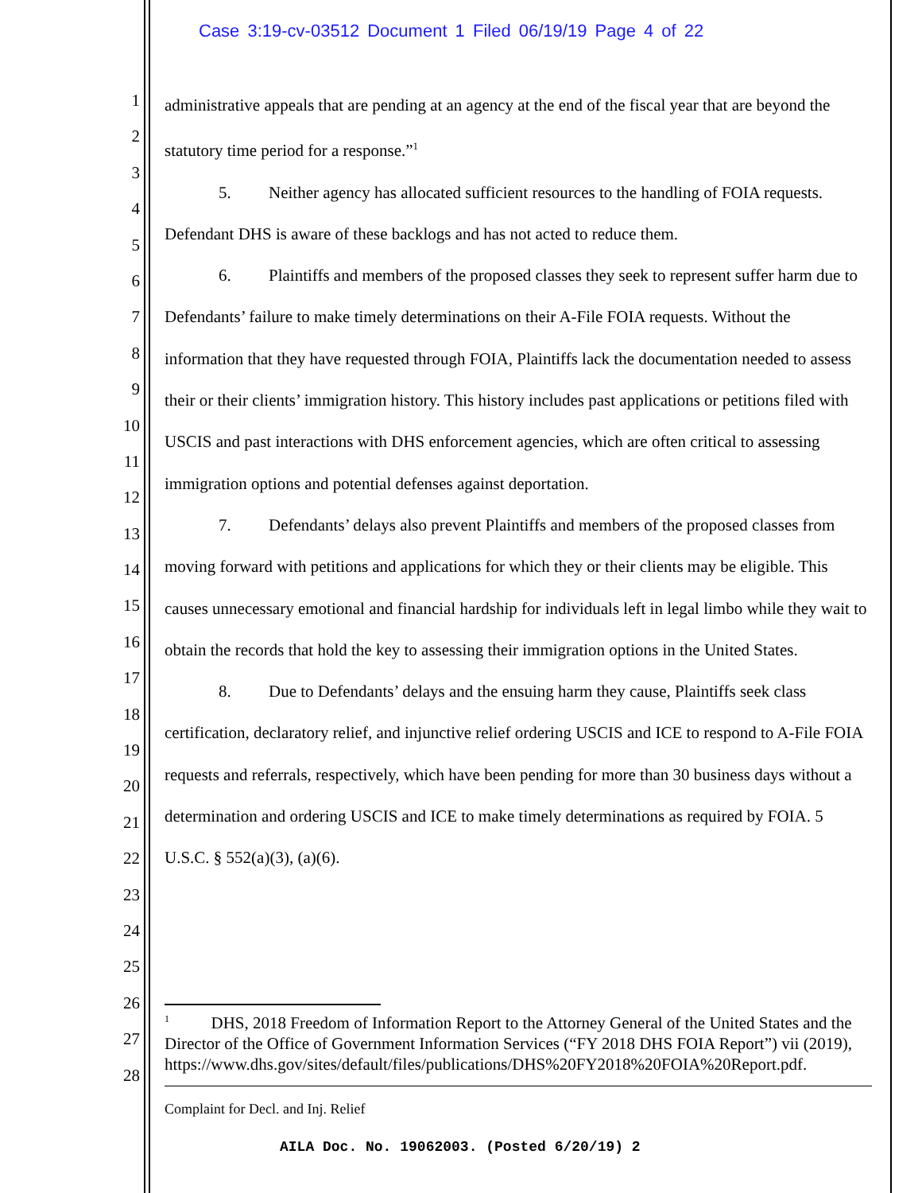Case 3:19-cv-03512 Document 1 Filed 06/19/19 Page 4 of 22
1
2
3
4
5
6
7
8
9
10
11
12
13
14
15
16
17
18
19
20
21
22
23
24
25
26
27
28
administrative appeals that are pending at an agency at the end of the fiscal year that are beyond the statutory time period for a response.”<sup>1</sup>
5. Neither agency has allocated sufficient resources to the handling of FOIA requests. Defendant DHS is aware of these backlogs and has not acted to reduce them.
6. Plaintiffs and members of the proposed classes they seek to represent suffer harm due to Defendants’ failure to make timely determinations on their A-File FOIA requests. Without the information that they have requested through FOIA, Plaintiffs lack the documentation needed to assess their or their clients’ immigration history. This history includes past applications or petitions filed with USCIS and past interactions with DHS enforcement agencies, which are often critical to assessing immigration options and potential defenses against deportation.
7. Defendants’ delays also prevent Plaintiffs and members of the proposed classes from moving forward with petitions and applications for which they or their clients may be eligible. This causes unnecessary emotional and financial hardship for individuals left in legal limbo while they wait to obtain the records that hold the key to assessing their immigration options in the United States.
8. Due to Defendants’ delays and the ensuing harm they cause, Plaintiffs seek class certification, declaratory relief, and injunctive relief ordering USCIS and ICE to respond to A-File FOIA requests and referrals, respectively, which have been pending for more than 30 business days without a determination and ordering USCIS and ICE to make timely determinations as required by FOIA. 5 U.S.C. § 552(a)(3), (a)(6).
<sup>1</sup> DHS, 2018 Freedom of Information Report to the Attorney General of the United States and the Director of the Office of Government Information Services (“FY 2018 DHS FOIA Report”) vii (2019), https://www.dhs.gov/sites/default/files/publications/DHS%20FY2018%20FOIA%20Report.pdf.
Complaint for Decl. and Inj. Relief
AILA Doc. No. 19062003. (Posted 6/20/19) 2